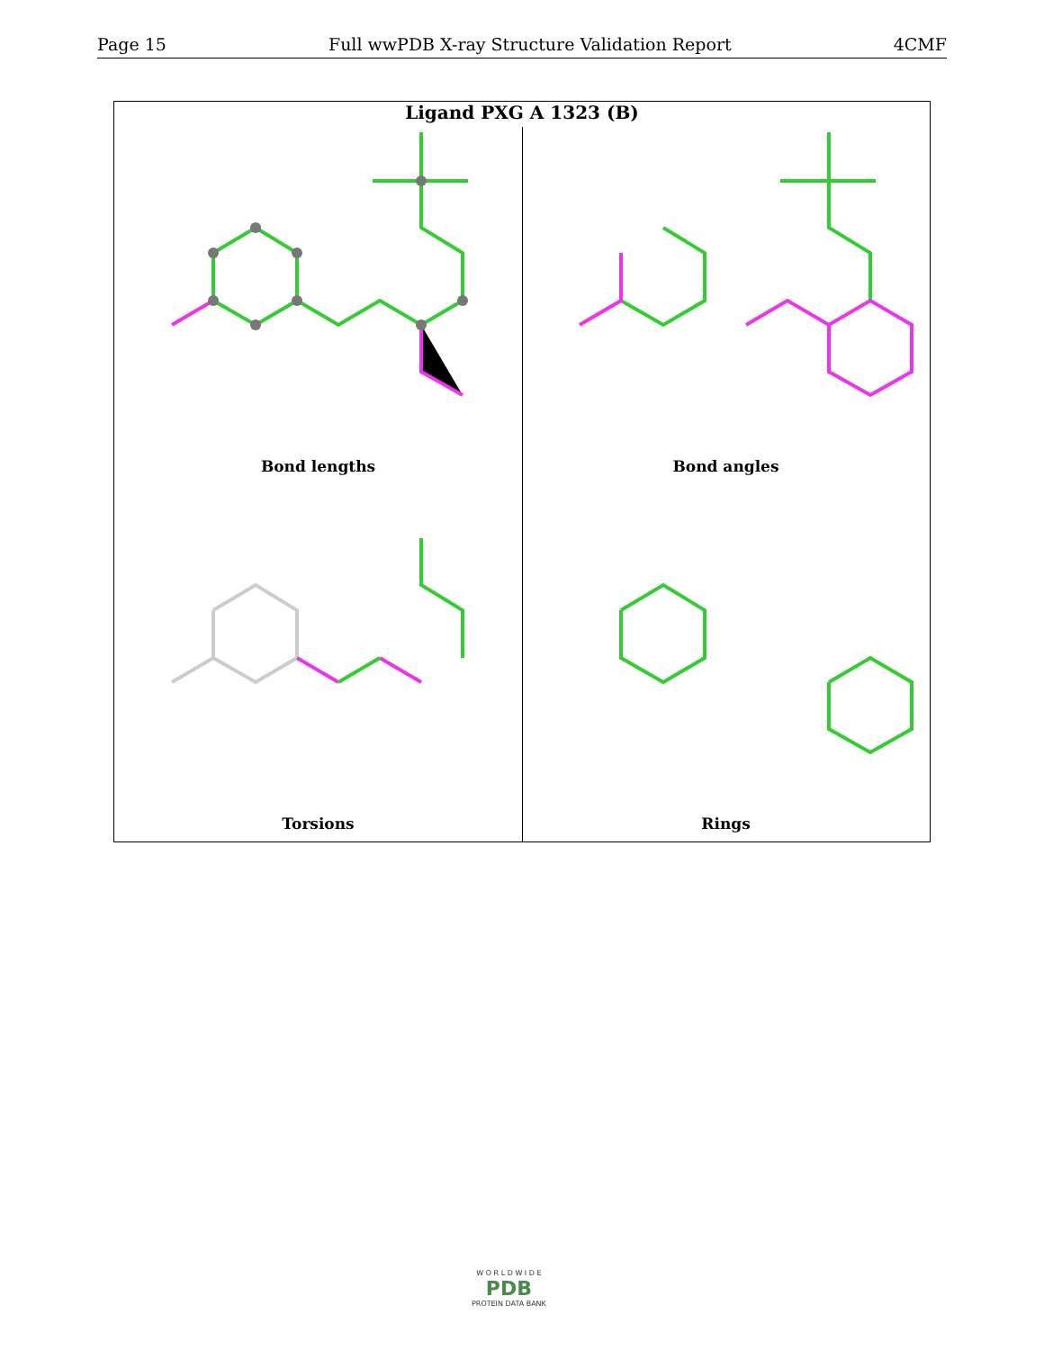Page 15 Full wwPDB X-ray Structure Validation Report 4CMF
Ligand PXG A 1323 (B)
Bond lengths
Bond angles
Torsions
Rings
W O R L D W I D E
PDB
PROTEIN DATA BANK